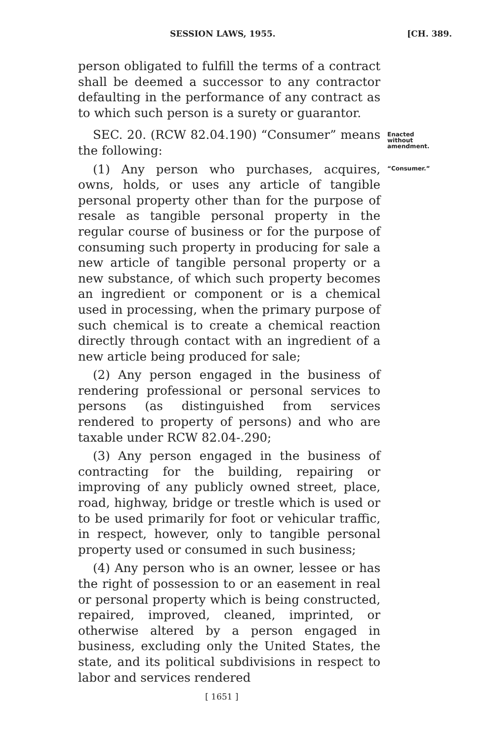SESSION LAWS, 1955. [CH. 389.
person obligated to fulfill the terms of a contract shall be deemed a successor to any contractor defaulting in the performance of any contract as to which such person is a surety or guarantor.
SEC. 20. (RCW 82.04.190) “Consumer” means the following:
Enacted without amendment.
(1) Any person who purchases, acquires, owns, holds, or uses any article of tangible personal property other than for the purpose of resale as tangible personal property in the regular course of business or for the purpose of consuming such property in producing for sale a new article of tangible personal property or a new substance, of which such property becomes an ingredient or component or is a chemical used in processing, when the primary purpose of such chemical is to create a chemical reaction directly through contact with an ingredient of a new article being produced for sale;
(2) Any person engaged in the business of rendering professional or personal services to persons (as distinguished from services rendered to property of persons) and who are taxable under RCW 82.04-.290;
(3) Any person engaged in the business of contracting for the building, repairing or improving of any publicly owned street, place, road, highway, bridge or trestle which is used or to be used primarily for foot or vehicular traffic, in respect, however, only to tangible personal property used or consumed in such business;
(4) Any person who is an owner, lessee or has the right of possession to or an easement in real or personal property which is being constructed, repaired, improved, cleaned, imprinted, or otherwise altered by a person engaged in business, excluding only the United States, the state, and its political subdivisions in respect to labor and services rendered
[ 1651 ]
“Consumer.”